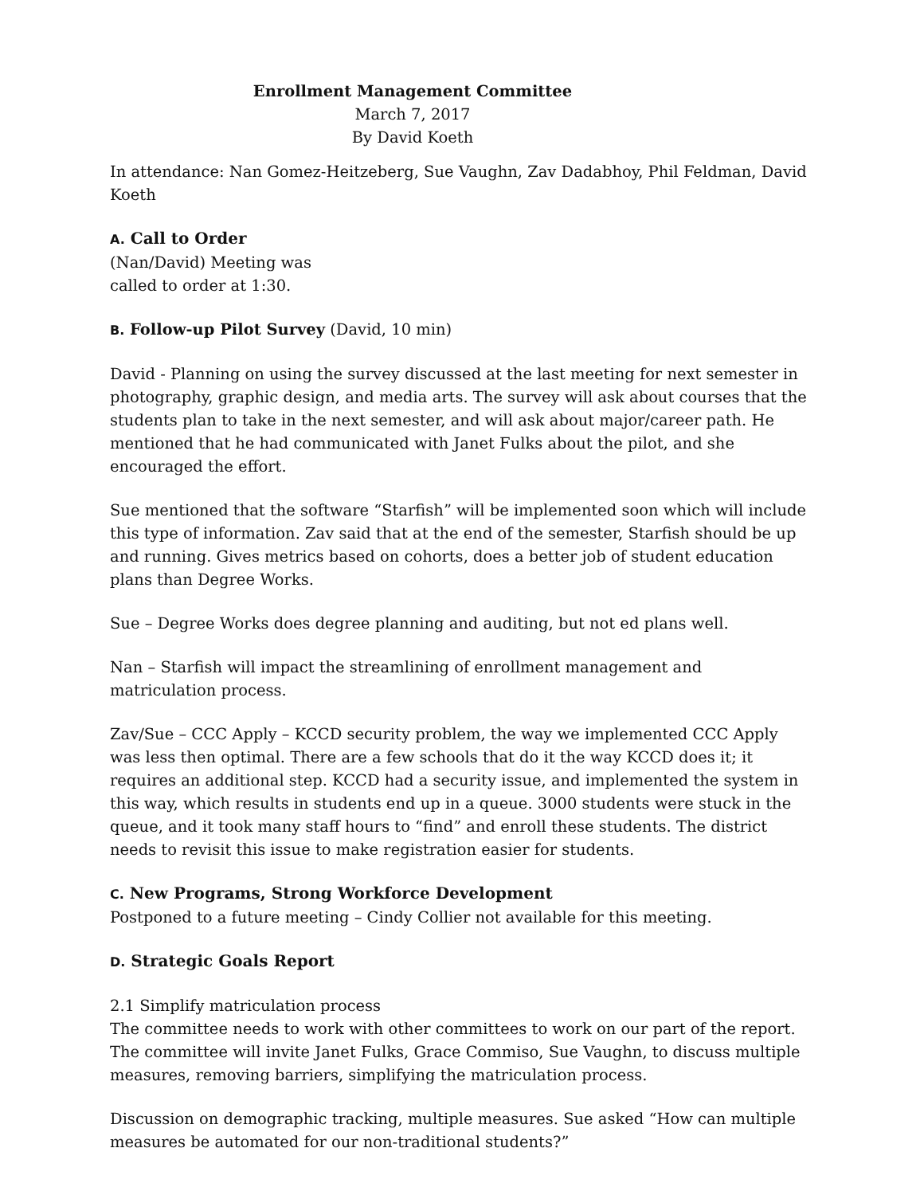Enrollment Management Committee
March 7, 2017
By David Koeth
In attendance: Nan Gomez-Heitzeberg, Sue Vaughn, Zav Dadabhoy, Phil Feldman, David Koeth
A. Call to Order
(Nan/David) Meeting was
called to order at 1:30.
B. Follow-up Pilot Survey (David, 10 min)
David - Planning on using the survey discussed at the last meeting for next semester in photography, graphic design, and media arts. The survey will ask about courses that the students plan to take in the next semester, and will ask about major/career path. He mentioned that he had communicated with Janet Fulks about the pilot, and she encouraged the effort.
Sue mentioned that the software “Starfish” will be implemented soon which will include this type of information. Zav said that at the end of the semester, Starfish should be up and running. Gives metrics based on cohorts, does a better job of student education plans than Degree Works.
Sue – Degree Works does degree planning and auditing, but not ed plans well.
Nan – Starfish will impact the streamlining of enrollment management and matriculation process.
Zav/Sue – CCC Apply – KCCD security problem, the way we implemented CCC Apply was less then optimal. There are a few schools that do it the way KCCD does it; it requires an additional step. KCCD had a security issue, and implemented the system in this way, which results in students end up in a queue. 3000 students were stuck in the queue, and it took many staff hours to “find” and enroll these students. The district needs to revisit this issue to make registration easier for students.
C. New Programs, Strong Workforce Development
Postponed to a future meeting – Cindy Collier not available for this meeting.
D. Strategic Goals Report
2.1 Simplify matriculation process
The committee needs to work with other committees to work on our part of the report. The committee will invite Janet Fulks, Grace Commiso, Sue Vaughn, to discuss multiple measures, removing barriers, simplifying the matriculation process.
Discussion on demographic tracking, multiple measures. Sue asked “How can multiple measures be automated for our non-traditional students?”